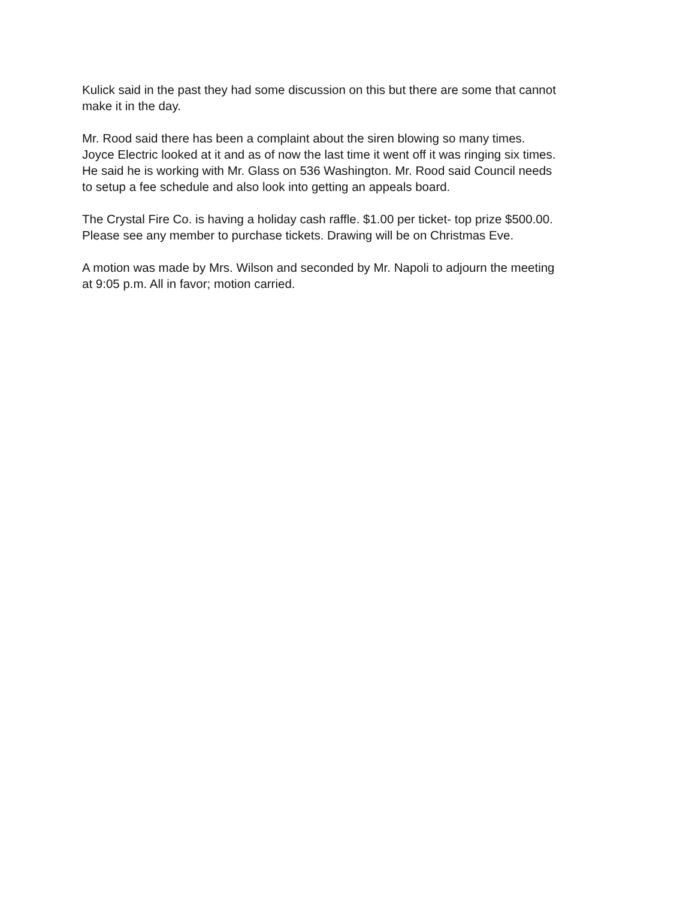Kulick said in the past they had some discussion on this but there are some that cannot
make it in the day.
Mr. Rood said there has been a complaint about the siren blowing so many times.
Joyce Electric looked at it and as of now the last time it went off it was ringing six times.
He said he is working with Mr. Glass on 536 Washington. Mr. Rood said Council needs
to setup a fee schedule and also look into getting an appeals board.
The Crystal Fire Co. is having a holiday cash raffle. $1.00 per ticket- top prize $500.00.
Please see any member to purchase tickets. Drawing will be on Christmas Eve.
A motion was made by Mrs. Wilson and seconded by Mr. Napoli to adjourn the meeting
at 9:05 p.m. All in favor; motion carried.